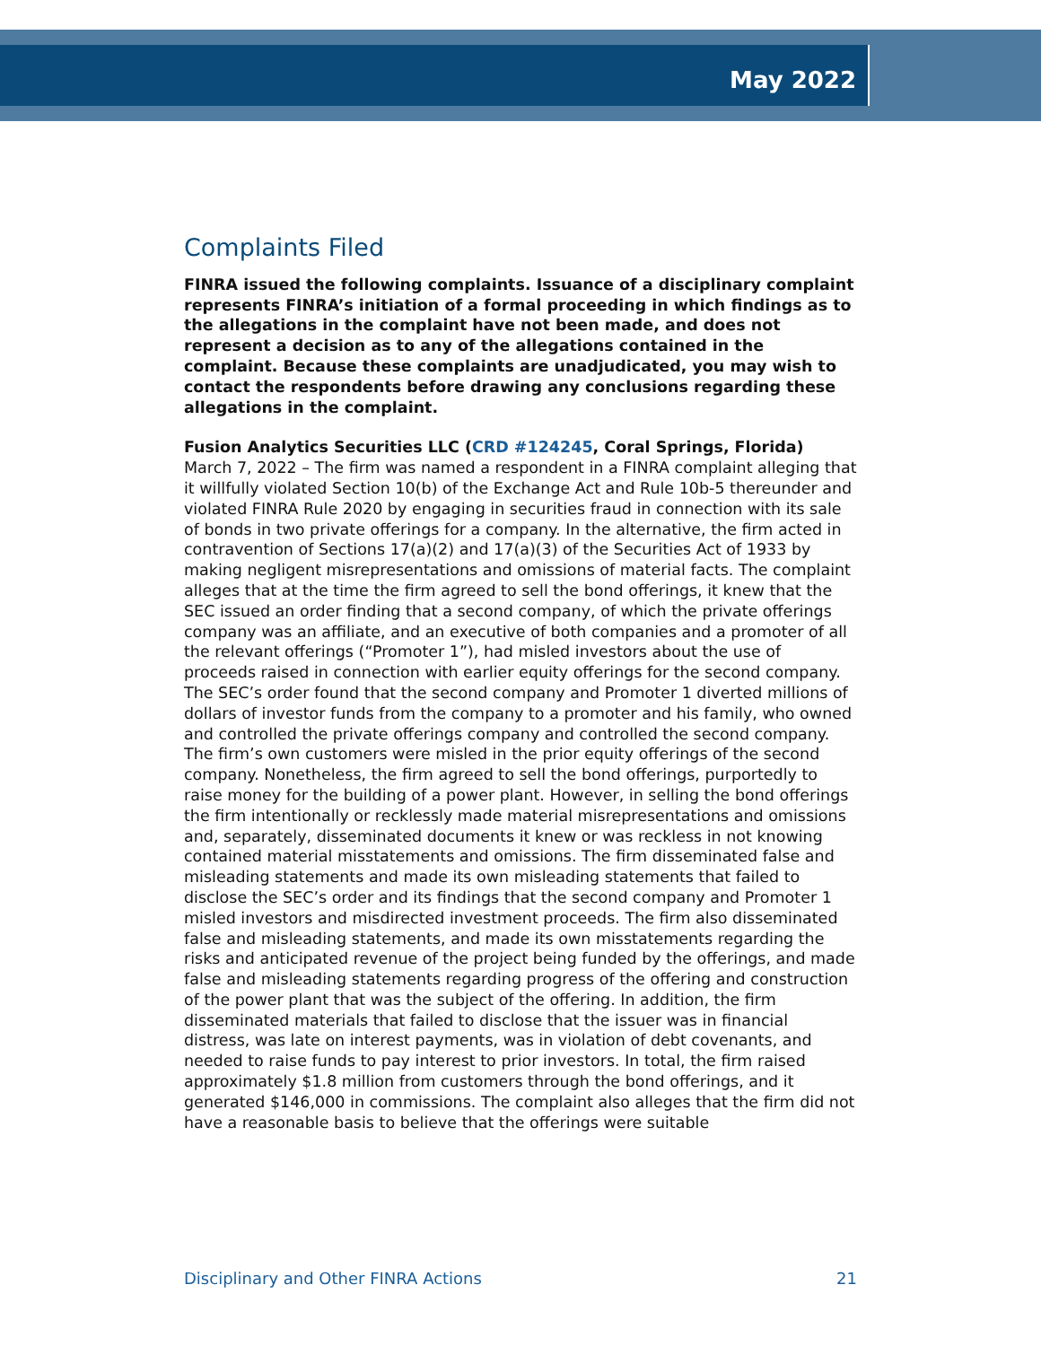May 2022
Complaints Filed
FINRA issued the following complaints. Issuance of a disciplinary complaint represents FINRA’s initiation of a formal proceeding in which findings as to the allegations in the complaint have not been made, and does not represent a decision as to any of the allegations contained in the complaint. Because these complaints are unadjudicated, you may wish to contact the respondents before drawing any conclusions regarding these allegations in the complaint.
Fusion Analytics Securities LLC (CRD #124245, Coral Springs, Florida)
March 7, 2022 – The firm was named a respondent in a FINRA complaint alleging that it willfully violated Section 10(b) of the Exchange Act and Rule 10b-5 thereunder and violated FINRA Rule 2020 by engaging in securities fraud in connection with its sale of bonds in two private offerings for a company. In the alternative, the firm acted in contravention of Sections 17(a)(2) and 17(a)(3) of the Securities Act of 1933 by making negligent misrepresentations and omissions of material facts. The complaint alleges that at the time the firm agreed to sell the bond offerings, it knew that the SEC issued an order finding that a second company, of which the private offerings company was an affiliate, and an executive of both companies and a promoter of all the relevant offerings (“Promoter 1”), had misled investors about the use of proceeds raised in connection with earlier equity offerings for the second company. The SEC’s order found that the second company and Promoter 1 diverted millions of dollars of investor funds from the company to a promoter and his family, who owned and controlled the private offerings company and controlled the second company. The firm’s own customers were misled in the prior equity offerings of the second company. Nonetheless, the firm agreed to sell the bond offerings, purportedly to raise money for the building of a power plant. However, in selling the bond offerings the firm intentionally or recklessly made material misrepresentations and omissions and, separately, disseminated documents it knew or was reckless in not knowing contained material misstatements and omissions. The firm disseminated false and misleading statements and made its own misleading statements that failed to disclose the SEC’s order and its findings that the second company and Promoter 1 misled investors and misdirected investment proceeds. The firm also disseminated false and misleading statements, and made its own misstatements regarding the risks and anticipated revenue of the project being funded by the offerings, and made false and misleading statements regarding progress of the offering and construction of the power plant that was the subject of the offering. In addition, the firm disseminated materials that failed to disclose that the issuer was in financial distress, was late on interest payments, was in violation of debt covenants, and needed to raise funds to pay interest to prior investors. In total, the firm raised approximately $1.8 million from customers through the bond offerings, and it generated $146,000 in commissions. The complaint also alleges that the firm did not have a reasonable basis to believe that the offerings were suitable
Disciplinary and Other FINRA Actions 21